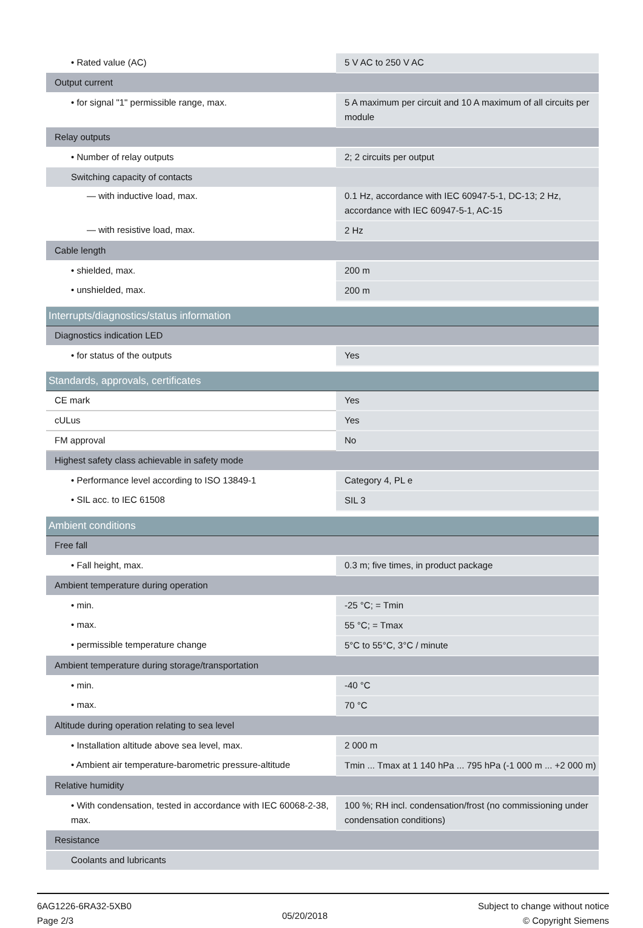| • Rated value (AC) | 5 V AC to 250 V AC |
| Output current | |
| • for signal "1" permissible range, max. | 5 A maximum per circuit and 10 A maximum of all circuits per module |
| Relay outputs | |
| • Number of relay outputs | 2; 2 circuits per output |
| Switching capacity of contacts | |
| — with inductive load, max. | 0.1 Hz, accordance with IEC 60947-5-1, DC-13; 2 Hz, accordance with IEC 60947-5-1, AC-15 |
| — with resistive load, max. | 2 Hz |
| Cable length | |
| • shielded, max. | 200 m |
| • unshielded, max. | 200 m |
| Interrupts/diagnostics/status information | |
| Diagnostics indication LED | |
| • for status of the outputs | Yes |
| Standards, approvals, certificates | |
| CE mark | Yes |
| cULus | Yes |
| FM approval | No |
| Highest safety class achievable in safety mode | |
| • Performance level according to ISO 13849-1 | Category 4, PL e |
| • SIL acc. to IEC 61508 | SIL 3 |
| Ambient conditions | |
| Free fall | |
| • Fall height, max. | 0.3 m; five times, in product package |
| Ambient temperature during operation | |
| • min. | -25 °C; = Tmin |
| • max. | 55 °C; = Tmax |
| • permissible temperature change | 5°C to 55°C, 3°C / minute |
| Ambient temperature during storage/transportation | |
| • min. | -40 °C |
| • max. | 70 °C |
| Altitude during operation relating to sea level | |
| • Installation altitude above sea level, max. | 2 000 m |
| • Ambient air temperature-barometric pressure-altitude | Tmin ... Tmax at 1 140 hPa ... 795 hPa (-1 000 m ... +2 000 m) |
| Relative humidity | |
| • With condensation, tested in accordance with IEC 60068-2-38, max. | 100 %; RH incl. condensation/frost (no commissioning under condensation conditions) |
| Resistance | |
| Coolants and lubricants | |
6AG1226-6RA32-5XB0
Page 2/3
05/20/2018
Subject to change without notice
© Copyright Siemens